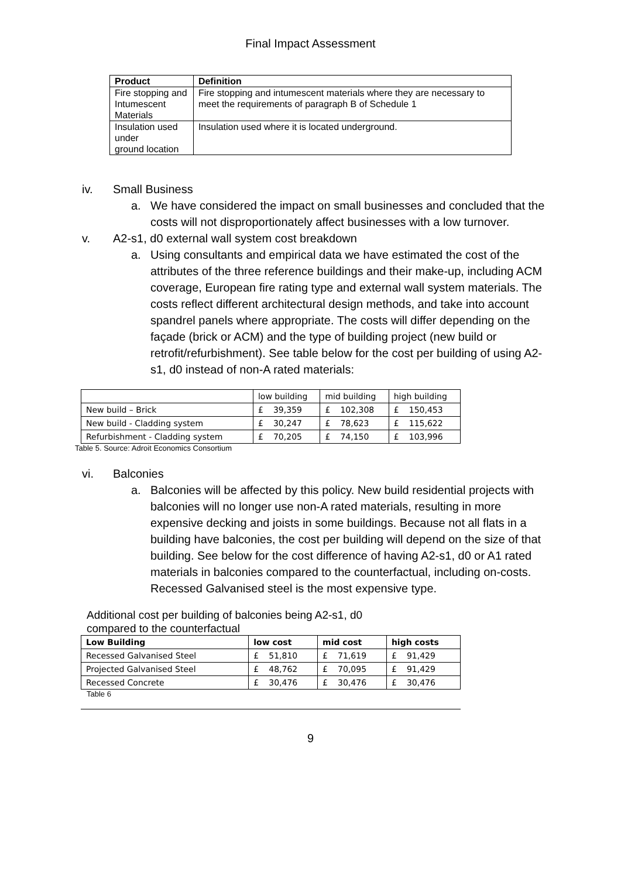Final Impact Assessment
| Product | Definition |
| --- | --- |
| Fire stopping and Intumescent Materials | Fire stopping and intumescent materials where they are necessary to meet the requirements of paragraph B of Schedule 1 |
| Insulation used under ground location | Insulation used where it is located underground. |
iv. Small Business
a. We have considered the impact on small businesses and concluded that the costs will not disproportionately affect businesses with a low turnover.
v. A2-s1, d0 external wall system cost breakdown
a. Using consultants and empirical data we have estimated the cost of the attributes of the three reference buildings and their make-up, including ACM coverage, European fire rating type and external wall system materials. The costs reflect different architectural design methods, and take into account spandrel panels where appropriate. The costs will differ depending on the façade (brick or ACM) and the type of building project (new build or retrofit/refurbishment). See table below for the cost per building of using A2-s1, d0 instead of non-A rated materials:
| | low building | | mid building | | high building | |
| --- | --- | --- | --- | --- | --- | --- |
| New build – Brick | £ | 39,359 | £ | 102,308 | £ | 150,453 |
| New build - Cladding system | £ | 30,247 | £ | 78,623 | £ | 115,622 |
| Refurbishment - Cladding system | £ | 70,205 | £ | 74,150 | £ | 103,996 |
Table 5. Source: Adroit Economics Consortium
vi. Balconies
a. Balconies will be affected by this policy. New build residential projects with balconies will no longer use non-A rated materials, resulting in more expensive decking and joists in some buildings. Because not all flats in a building have balconies, the cost per building will depend on the size of that building. See below for the cost difference of having A2-s1, d0 or A1 rated materials in balconies compared to the counterfactual, including on-costs. Recessed Galvanised steel is the most expensive type.
Additional cost per building of balconies being A2-s1, d0 compared to the counterfactual
| Low Building | low cost | | mid cost | | high costs | |
| --- | --- | --- | --- | --- | --- | --- |
| Recessed Galvanised Steel | £ | 51,810 | £ | 71,619 | £ | 91,429 |
| Projected Galvanised Steel | £ | 48,762 | £ | 70,095 | £ | 91,429 |
| Recessed Concrete | £ | 30,476 | £ | 30,476 | £ | 30,476 |
Table 6
9